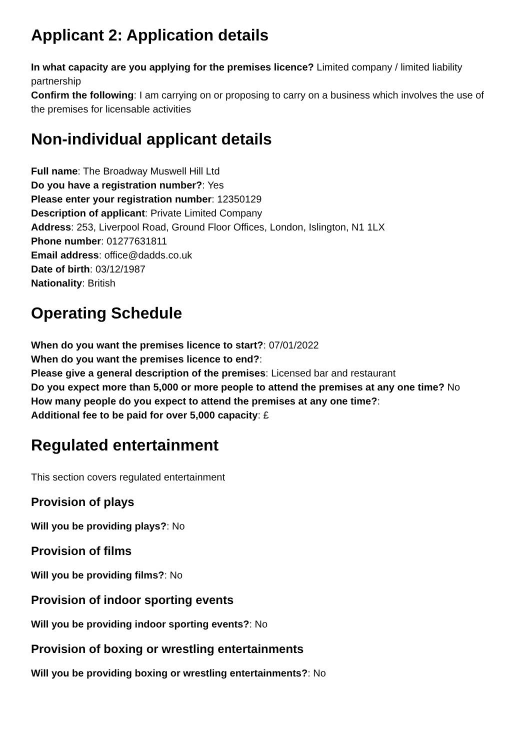Applicant 2: Application details
In what capacity are you applying for the premises licence? Limited company / limited liability partnership
Confirm the following: I am carrying on or proposing to carry on a business which involves the use of the premises for licensable activities
Non-individual applicant details
Full name: The Broadway Muswell Hill Ltd
Do you have a registration number?: Yes
Please enter your registration number: 12350129
Description of applicant: Private Limited Company
Address: 253, Liverpool Road, Ground Floor Offices, London, Islington, N1 1LX
Phone number: 01277631811
Email address: office@dadds.co.uk
Date of birth: 03/12/1987
Nationality: British
Operating Schedule
When do you want the premises licence to start?: 07/01/2022
When do you want the premises licence to end?:
Please give a general description of the premises: Licensed bar and restaurant
Do you expect more than 5,000 or more people to attend the premises at any one time? No
How many people do you expect to attend the premises at any one time?:
Additional fee to be paid for over 5,000 capacity: £
Regulated entertainment
This section covers regulated entertainment
Provision of plays
Will you be providing plays?: No
Provision of films
Will you be providing films?: No
Provision of indoor sporting events
Will you be providing indoor sporting events?: No
Provision of boxing or wrestling entertainments
Will you be providing boxing or wrestling entertainments?: No